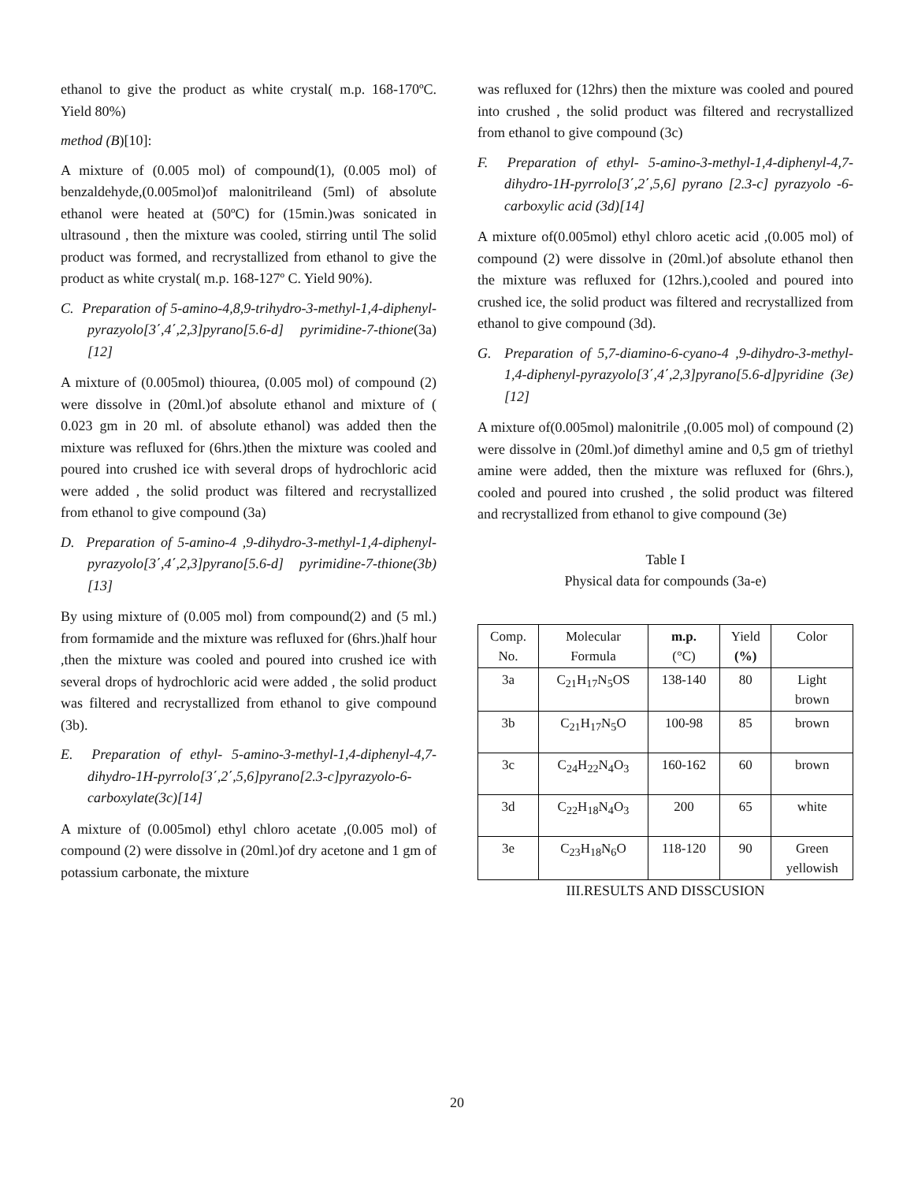ethanol to give the product as white crystal( m.p. 168-170ºC. Yield 80%)
method (B)[10]:
A mixture of (0.005 mol) of compound(1), (0.005 mol) of benzaldehyde,(0.005mol)of malonitrileand (5ml) of absolute ethanol were heated at (50ºC) for (15min.)was sonicated in ultrasound , then the mixture was cooled, stirring until The solid product was formed, and recrystallized from ethanol to give the product as white crystal( m.p. 168-127º C. Yield 90%).
C. Preparation of 5-amino-4,8,9-trihydro-3-methyl-1,4-diphenyl-pyrazyolo[3΄,4΄,2,3]pyrano[5.6-d] pyrimidine-7-thione(3a) [12]
A mixture of (0.005mol) thiourea, (0.005 mol) of compound (2) were dissolve in (20ml.)of absolute ethanol and mixture of ( 0.023 gm in 20 ml. of absolute ethanol) was added then the mixture was refluxed for (6hrs.)then the mixture was cooled and poured into crushed ice with several drops of hydrochloric acid were added , the solid product was filtered and recrystallized from ethanol to give compound (3a)
D. Preparation of 5-amino-4 ,9-dihydro-3-methyl-1,4-diphenyl-pyrazyolo[3΄,4΄,2,3]pyrano[5.6-d] pyrimidine-7-thione(3b)[13]
By using mixture of (0.005 mol) from compound(2) and (5 ml.) from formamide and the mixture was refluxed for (6hrs.)half hour ,then the mixture was cooled and poured into crushed ice with several drops of hydrochloric acid were added , the solid product was filtered and recrystallized from ethanol to give compound (3b).
E. Preparation of ethyl- 5-amino-3-methyl-1,4-diphenyl-4,7-dihydro-1H-pyrrolo[3΄,2΄,5,6]pyrano[2.3-c]pyrazyolo-6-carboxylate(3c)[14]
A mixture of (0.005mol) ethyl chloro acetate ,(0.005 mol) of compound (2) were dissolve in (20ml.)of dry acetone and 1 gm of potassium carbonate, the mixture
was refluxed for (12hrs) then the mixture was cooled and poured into crushed , the solid product was filtered and recrystallized from ethanol to give compound (3c)
F. Preparation of ethyl- 5-amino-3-methyl-1,4-diphenyl-4,7-dihydro-1H-pyrrolo[3΄,2΄,5,6] pyrano [2.3-c] pyrazyolo -6-carboxylic acid (3d)[14]
A mixture of(0.005mol) ethyl chloro acetic acid ,(0.005 mol) of compound (2) were dissolve in (20ml.)of absolute ethanol then the mixture was refluxed for (12hrs.),cooled and poured into crushed ice, the solid product was filtered and recrystallized from ethanol to give compound (3d).
G. Preparation of 5,7-diamino-6-cyano-4 ,9-dihydro-3-methyl-1,4-diphenyl-pyrazyolo[3΄,4΄,2,3]pyrano[5.6-d]pyridine (3e)[12]
A mixture of(0.005mol) malonitrile ,(0.005 mol) of compound (2) were dissolve in (20ml.)of dimethyl amine and 0,5 gm of triethyl amine were added, then the mixture was refluxed for (6hrs.), cooled and poured into crushed , the solid product was filtered and recrystallized from ethanol to give compound (3e)
Table I
Physical data for compounds (3a-e)
| Comp. No. | Molecular Formula | m.p. (°C) | Yield (%) | Color |
| --- | --- | --- | --- | --- |
| 3a | C<sub>21</sub>H<sub>17</sub>N<sub>5</sub>OS | 138-140 | 80 | Light brown |
| 3b | C<sub>21</sub>H<sub>17</sub>N<sub>5</sub>O | 100-98 | 85 | brown |
| 3c | C<sub>24</sub>H<sub>22</sub>N<sub>4</sub>O<sub>3</sub> | 160-162 | 60 | brown |
| 3d | C<sub>22</sub>H<sub>18</sub>N<sub>4</sub>O<sub>3</sub> | 200 | 65 | white |
| 3e | C<sub>23</sub>H<sub>18</sub>N<sub>6</sub>O | 118-120 | 90 | Green yellowish |
III.RESULTS AND DISSCUSION
20